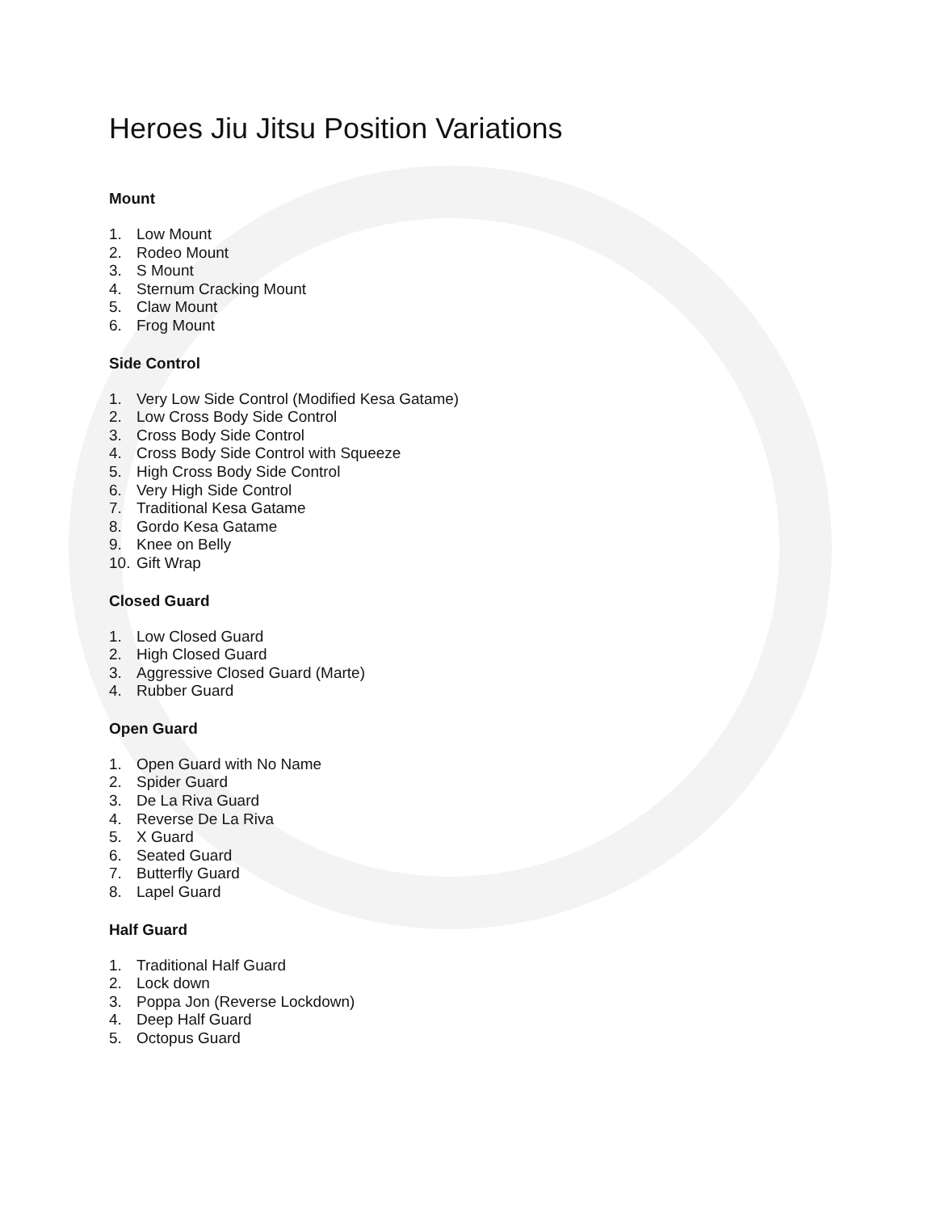Heroes Jiu Jitsu Position Variations
Mount
1. Low Mount
2. Rodeo Mount
3. S Mount
4. Sternum Cracking Mount
5. Claw Mount
6. Frog Mount
Side Control
1. Very Low Side Control (Modified Kesa Gatame)
2. Low Cross Body Side Control
3. Cross Body Side Control
4. Cross Body Side Control with Squeeze
5. High Cross Body Side Control
6. Very High Side Control
7. Traditional Kesa Gatame
8. Gordo Kesa Gatame
9. Knee on Belly
10. Gift Wrap
Closed Guard
1. Low Closed Guard
2. High Closed Guard
3. Aggressive Closed Guard (Marte)
4. Rubber Guard
Open Guard
1. Open Guard with No Name
2. Spider Guard
3. De La Riva Guard
4. Reverse De La Riva
5. X Guard
6. Seated Guard
7. Butterfly Guard
8. Lapel Guard
Half Guard
1. Traditional Half Guard
2. Lock down
3. Poppa Jon (Reverse Lockdown)
4. Deep Half Guard
5. Octopus Guard